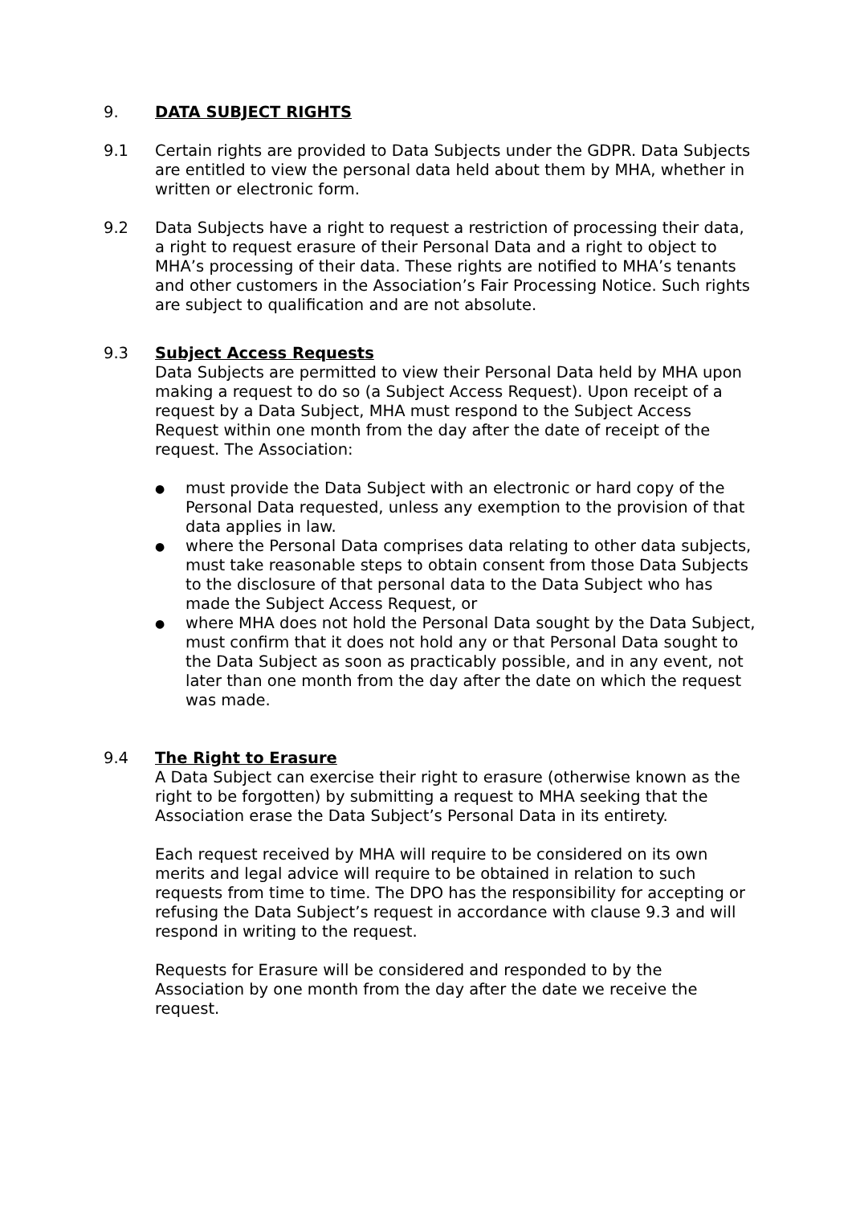9. DATA SUBJECT RIGHTS
9.1 Certain rights are provided to Data Subjects under the GDPR. Data Subjects are entitled to view the personal data held about them by MHA, whether in written or electronic form.
9.2 Data Subjects have a right to request a restriction of processing their data, a right to request erasure of their Personal Data and a right to object to MHA’s processing of their data. These rights are notified to MHA’s tenants and other customers in the Association’s Fair Processing Notice. Such rights are subject to qualification and are not absolute.
9.3 Subject Access Requests
Data Subjects are permitted to view their Personal Data held by MHA upon making a request to do so (a Subject Access Request). Upon receipt of a request by a Data Subject, MHA must respond to the Subject Access Request within one month from the day after the date of receipt of the request. The Association:
● must provide the Data Subject with an electronic or hard copy of the Personal Data requested, unless any exemption to the provision of that data applies in law.
● where the Personal Data comprises data relating to other data subjects, must take reasonable steps to obtain consent from those Data Subjects to the disclosure of that personal data to the Data Subject who has made the Subject Access Request, or
● where MHA does not hold the Personal Data sought by the Data Subject, must confirm that it does not hold any or that Personal Data sought to the Data Subject as soon as practicably possible, and in any event, not later than one month from the day after the date on which the request was made.
9.4 The Right to Erasure
A Data Subject can exercise their right to erasure (otherwise known as the right to be forgotten) by submitting a request to MHA seeking that the Association erase the Data Subject’s Personal Data in its entirety.
Each request received by MHA will require to be considered on its own merits and legal advice will require to be obtained in relation to such requests from time to time. The DPO has the responsibility for accepting or refusing the Data Subject’s request in accordance with clause 9.3 and will respond in writing to the request.
Requests for Erasure will be considered and responded to by the Association by one month from the day after the date we receive the request.